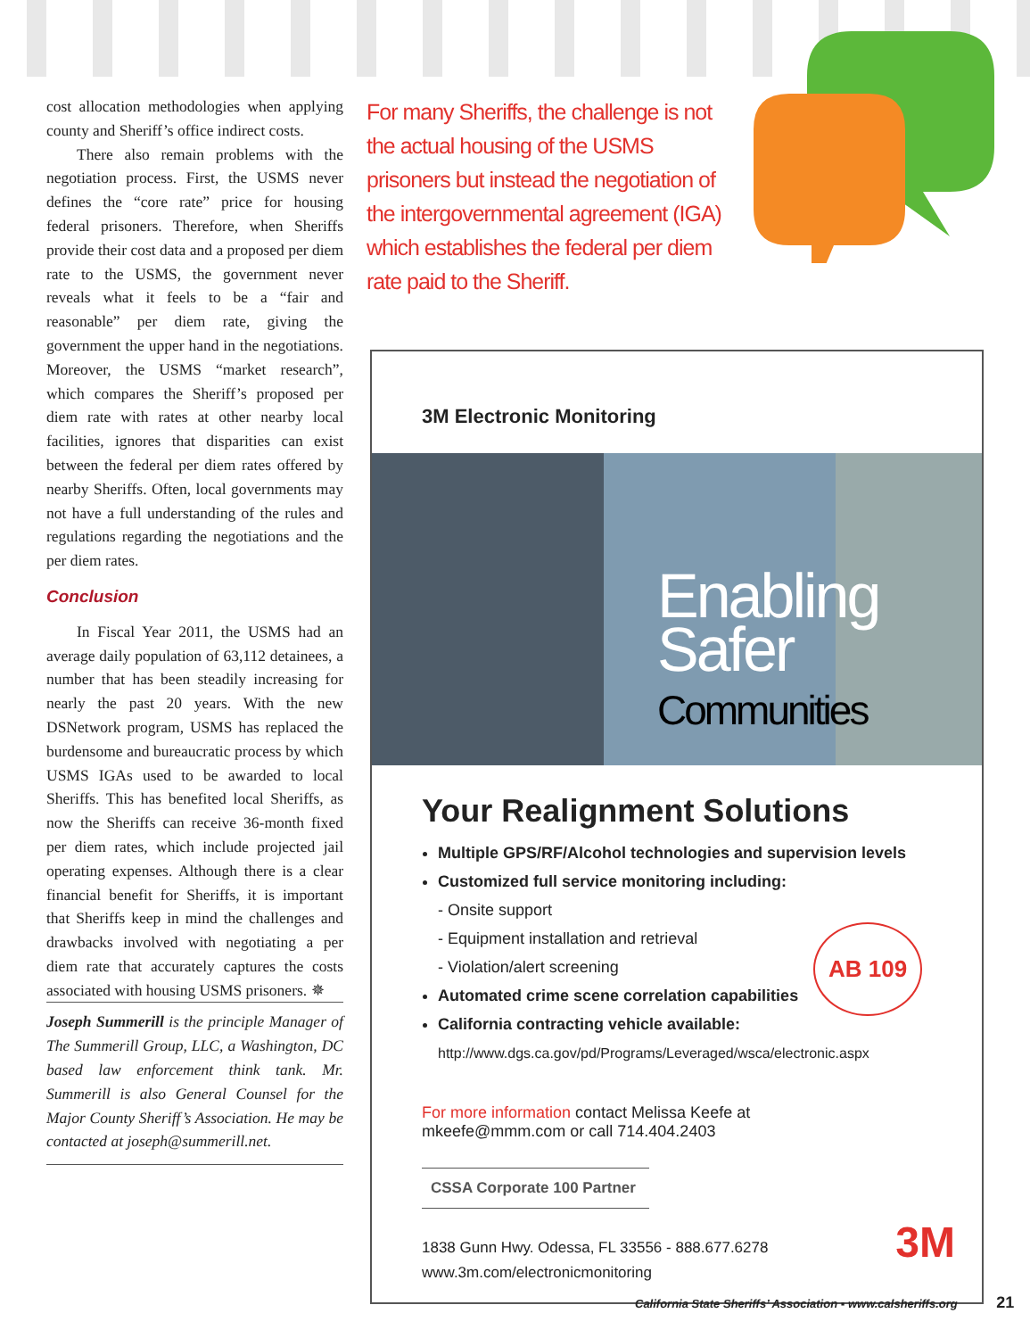cost allocation methodologies when applying county and Sheriff’s office indirect costs.
There also remain problems with the negotiation process. First, the USMS never defines the “core rate” price for housing federal prisoners. Therefore, when Sheriffs provide their cost data and a proposed per diem rate to the USMS, the government never reveals what it feels to be a “fair and reasonable” per diem rate, giving the government the upper hand in the negotiations. Moreover, the USMS “market research”, which compares the Sheriff’s proposed per diem rate with rates at other nearby local facilities, ignores that disparities can exist between the federal per diem rates offered by nearby Sheriffs. Often, local governments may not have a full understanding of the rules and regulations regarding the negotiations and the per diem rates.
Conclusion
In Fiscal Year 2011, the USMS had an average daily population of 63,112 detainees, a number that has been steadily increasing for nearly the past 20 years. With the new DSNetwork program, USMS has replaced the burdensome and bureaucratic process by which USMS IGAs used to be awarded to local Sheriffs. This has benefited local Sheriffs, as now the Sheriffs can receive 36-month fixed per diem rates, which include projected jail operating expenses. Although there is a clear financial benefit for Sheriffs, it is important that Sheriffs keep in mind the challenges and drawbacks involved with negotiating a per diem rate that accurately captures the costs associated with housing USMS prisoners. ✵
Joseph Summerill is the principle Manager of The Summerill Group, LLC, a Washington, DC based law enforcement think tank. Mr. Summerill is also General Counsel for the Major County Sheriff’s Association. He may be contacted at joseph@summerill.net.
For many Sheriffs, the challenge is not the actual housing of the USMS prisoners but instead the negotiation of the intergovernmental agreement (IGA) which establishes the federal per diem rate paid to the Sheriff.
3M Electronic Monitoring
Enabling
Safer
Communities
Your Realignment Solutions
Multiple GPS/RF/Alcohol technologies and supervision levels
Customized full service monitoring including:
- Onsite support
- Equipment installation and retrieval
- Violation/alert screening
Automated crime scene correlation capabilities
California contracting vehicle available:
http://www.dgs.ca.gov/pd/Programs/Leveraged/wsca/electronic.aspx
AB 109
For more information contact Melissa Keefe at
mkeefe@mmm.com or call 714.404.2403
CSSA Corporate 100 Partner
1838 Gunn Hwy. Odessa, FL 33556 - 888.677.6278
www.3m.com/electronicmonitoring
3M
California State Sheriffs’ Association ▪ www.calsheriffs.org 21